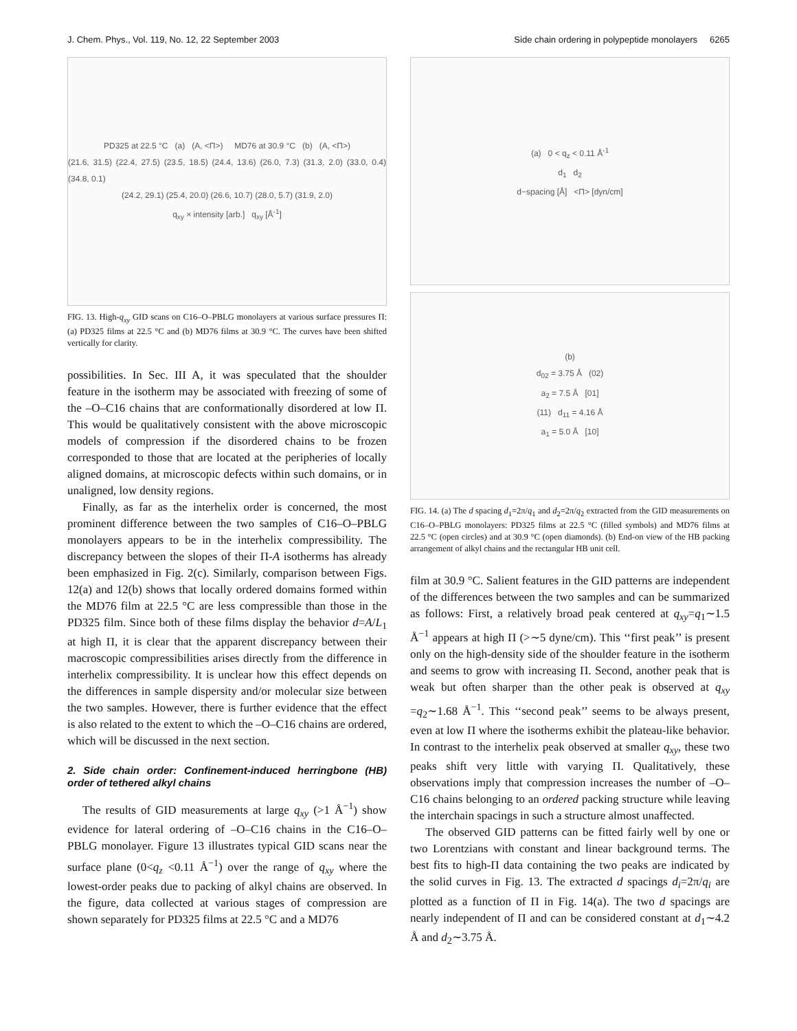J. Chem. Phys., Vol. 119, No. 12, 22 September 2003 Side chain ordering in polypeptide monolayers 6265
PD325 at 22.5 °C (a) (A, <Π>) MD76 at 30.9 °C (b) (A, <Π>)
(21.6, 31.5) (22.4, 27.5) (23.5, 18.5) (24.4, 13.6) (26.0, 7.3) (31.3, 2.0) (33.0, 0.4) (34.8, 0.1)
(24.2, 29.1) (25.4, 20.0) (26.6, 10.7) (28.0, 5.7) (31.9, 2.0)
q<sub>xy</sub> × intensity [arb.] q<sub>xy</sub> [Å<sup>-1</sup>]
FIG. 13. High-q<sub>xy</sub> GID scans on C16–O–PBLG monolayers at various surface pressures Π: (a) PD325 films at 22.5 °C and (b) MD76 films at 30.9 °C. The curves have been shifted vertically for clarity.
possibilities. In Sec. III A, it was speculated that the shoulder feature in the isotherm may be associated with freezing of some of the –O–C16 chains that are conformationally disordered at low Π. This would be qualitatively consistent with the above microscopic models of compression if the disordered chains to be frozen corresponded to those that are located at the peripheries of locally aligned domains, at microscopic defects within such domains, or in unaligned, low density regions.
Finally, as far as the interhelix order is concerned, the most prominent difference between the two samples of C16–O–PBLG monolayers appears to be in the interhelix compressibility. The discrepancy between the slopes of their Π-A isotherms has already been emphasized in Fig. 2(c). Similarly, comparison between Figs. 12(a) and 12(b) shows that locally ordered domains formed within the MD76 film at 22.5 °C are less compressible than those in the PD325 film. Since both of these films display the behavior d=A/L<sub>1</sub> at high Π, it is clear that the apparent discrepancy between their macroscopic compressibilities arises directly from the difference in interhelix compressibility. It is unclear how this effect depends on the differences in sample dispersity and/or molecular size between the two samples. However, there is further evidence that the effect is also related to the extent to which the –O–C16 chains are ordered, which will be discussed in the next section.
2. Side chain order: Confinement-induced herringbone (HB) order of tethered alkyl chains
The results of GID measurements at large q<sub>xy</sub> (>1 Å<sup>−1</sup>) show evidence for lateral ordering of –O–C16 chains in the C16–O–PBLG monolayer. Figure 13 illustrates typical GID scans near the surface plane (0<q<sub>z</sub> <0.11 Å<sup>−1</sup>) over the range of q<sub>xy</sub> where the lowest-order peaks due to packing of alkyl chains are observed. In the figure, data collected at various stages of compression are shown separately for PD325 films at 22.5 °C and a MD76
(a) 0 < q<sub>z</sub> < 0.11 Å<sup>-1</sup>
d<sub>1</sub> d<sub>2</sub>
d−spacing [Å] <Π> [dyn/cm]
(b)
d<sub>02</sub> = 3.75 Å (02)
a<sub>2</sub> = 7.5 Å [01]
(11) d<sub>11</sub> = 4.16 Å
a<sub>1</sub> = 5.0 Å [10]
FIG. 14. (a) The d spacing d<sub>1</sub>=2π/q<sub>1</sub> and d<sub>2</sub>=2π/q<sub>2</sub> extracted from the GID measurements on C16–O–PBLG monolayers: PD325 films at 22.5 °C (filled symbols) and MD76 films at 22.5 °C (open circles) and at 30.9 °C (open diamonds). (b) End-on view of the HB packing arrangement of alkyl chains and the rectangular HB unit cell.
film at 30.9 °C. Salient features in the GID patterns are independent of the differences between the two samples and can be summarized as follows: First, a relatively broad peak centered at q<sub>xy</sub>=q<sub>1</sub>∼1.5 Å<sup>−1</sup> appears at high Π (>∼5 dyne/cm). This ‘‘first peak’’ is present only on the high-density side of the shoulder feature in the isotherm and seems to grow with increasing Π. Second, another peak that is weak but often sharper than the other peak is observed at q<sub>xy</sub> =q<sub>2</sub>∼1.68 Å<sup>−1</sup>. This ‘‘second peak’’ seems to be always present, even at low Π where the isotherms exhibit the plateau-like behavior. In contrast to the interhelix peak observed at smaller q<sub>xy</sub>, these two peaks shift very little with varying Π. Qualitatively, these observations imply that compression increases the number of –O–C16 chains belonging to an ordered packing structure while leaving the interchain spacings in such a structure almost unaffected.
The observed GID patterns can be fitted fairly well by one or two Lorentzians with constant and linear background terms. The best fits to high-Π data containing the two peaks are indicated by the solid curves in Fig. 13. The extracted d spacings d<sub>i</sub>=2π/q<sub>i</sub> are plotted as a function of Π in Fig. 14(a). The two d spacings are nearly independent of Π and can be considered constant at d<sub>1</sub>∼4.2 Å and d<sub>2</sub>∼3.75 Å.